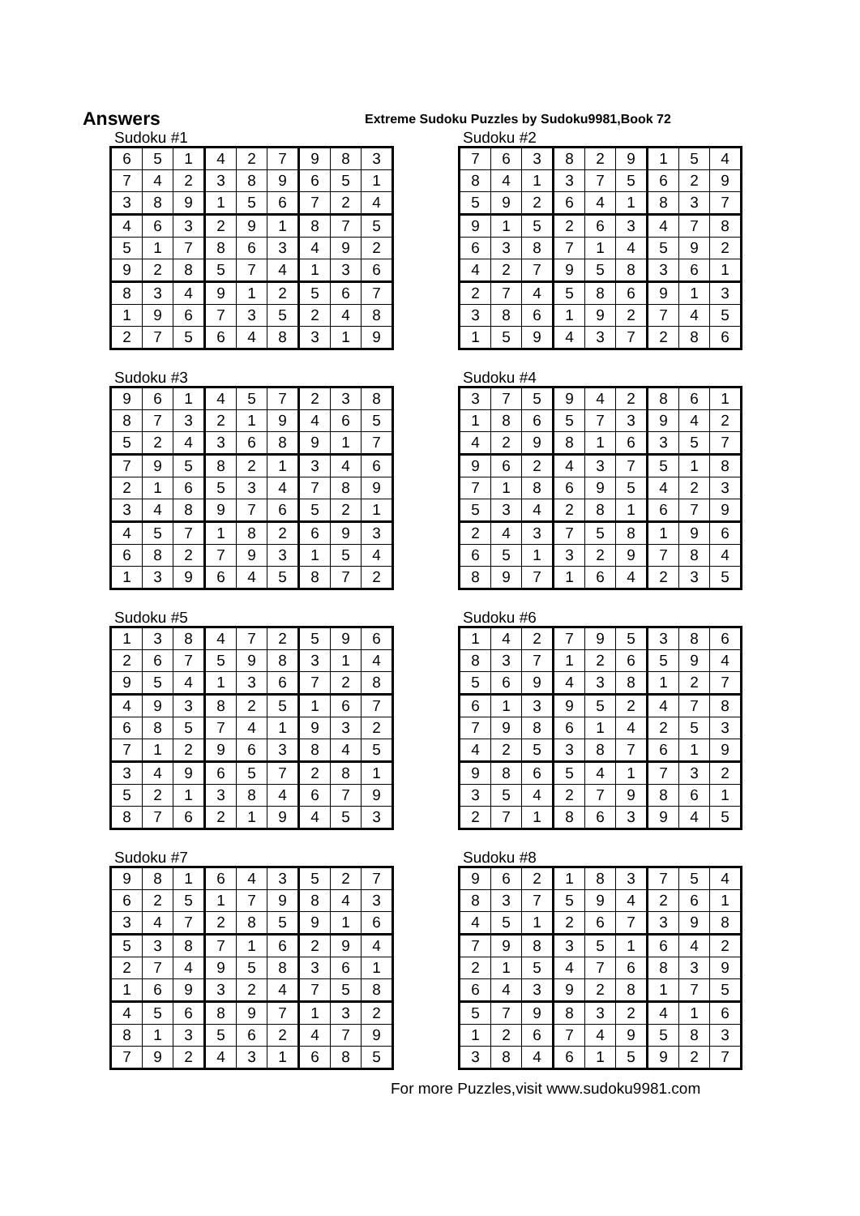Answers
Extreme Sudoku Puzzles by Sudoku9981,Book 72
Sudoku #1
| 6 | 5 | 1 | 4 | 2 | 7 | 9 | 8 | 3 |
| 7 | 4 | 2 | 3 | 8 | 9 | 6 | 5 | 1 |
| 3 | 8 | 9 | 1 | 5 | 6 | 7 | 2 | 4 |
| 4 | 6 | 3 | 2 | 9 | 1 | 8 | 7 | 5 |
| 5 | 1 | 7 | 8 | 6 | 3 | 4 | 9 | 2 |
| 9 | 2 | 8 | 5 | 7 | 4 | 1 | 3 | 6 |
| 8 | 3 | 4 | 9 | 1 | 2 | 5 | 6 | 7 |
| 1 | 9 | 6 | 7 | 3 | 5 | 2 | 4 | 8 |
| 2 | 7 | 5 | 6 | 4 | 8 | 3 | 1 | 9 |
Sudoku #2
| 7 | 6 | 3 | 8 | 2 | 9 | 1 | 5 | 4 |
| 8 | 4 | 1 | 3 | 7 | 5 | 6 | 2 | 9 |
| 5 | 9 | 2 | 6 | 4 | 1 | 8 | 3 | 7 |
| 9 | 1 | 5 | 2 | 6 | 3 | 4 | 7 | 8 |
| 6 | 3 | 8 | 7 | 1 | 4 | 5 | 9 | 2 |
| 4 | 2 | 7 | 9 | 5 | 8 | 3 | 6 | 1 |
| 2 | 7 | 4 | 5 | 8 | 6 | 9 | 1 | 3 |
| 3 | 8 | 6 | 1 | 9 | 2 | 7 | 4 | 5 |
| 1 | 5 | 9 | 4 | 3 | 7 | 2 | 8 | 6 |
Sudoku #3
| 9 | 6 | 1 | 4 | 5 | 7 | 2 | 3 | 8 |
| 8 | 7 | 3 | 2 | 1 | 9 | 4 | 6 | 5 |
| 5 | 2 | 4 | 3 | 6 | 8 | 9 | 1 | 7 |
| 7 | 9 | 5 | 8 | 2 | 1 | 3 | 4 | 6 |
| 2 | 1 | 6 | 5 | 3 | 4 | 7 | 8 | 9 |
| 3 | 4 | 8 | 9 | 7 | 6 | 5 | 2 | 1 |
| 4 | 5 | 7 | 1 | 8 | 2 | 6 | 9 | 3 |
| 6 | 8 | 2 | 7 | 9 | 3 | 1 | 5 | 4 |
| 1 | 3 | 9 | 6 | 4 | 5 | 8 | 7 | 2 |
Sudoku #4
| 3 | 7 | 5 | 9 | 4 | 2 | 8 | 6 | 1 |
| 1 | 8 | 6 | 5 | 7 | 3 | 9 | 4 | 2 |
| 4 | 2 | 9 | 8 | 1 | 6 | 3 | 5 | 7 |
| 9 | 6 | 2 | 4 | 3 | 7 | 5 | 1 | 8 |
| 7 | 1 | 8 | 6 | 9 | 5 | 4 | 2 | 3 |
| 5 | 3 | 4 | 2 | 8 | 1 | 6 | 7 | 9 |
| 2 | 4 | 3 | 7 | 5 | 8 | 1 | 9 | 6 |
| 6 | 5 | 1 | 3 | 2 | 9 | 7 | 8 | 4 |
| 8 | 9 | 7 | 1 | 6 | 4 | 2 | 3 | 5 |
Sudoku #5
| 1 | 3 | 8 | 4 | 7 | 2 | 5 | 9 | 6 |
| 2 | 6 | 7 | 5 | 9 | 8 | 3 | 1 | 4 |
| 9 | 5 | 4 | 1 | 3 | 6 | 7 | 2 | 8 |
| 4 | 9 | 3 | 8 | 2 | 5 | 1 | 6 | 7 |
| 6 | 8 | 5 | 7 | 4 | 1 | 9 | 3 | 2 |
| 7 | 1 | 2 | 9 | 6 | 3 | 8 | 4 | 5 |
| 3 | 4 | 9 | 6 | 5 | 7 | 2 | 8 | 1 |
| 5 | 2 | 1 | 3 | 8 | 4 | 6 | 7 | 9 |
| 8 | 7 | 6 | 2 | 1 | 9 | 4 | 5 | 3 |
Sudoku #6
| 1 | 4 | 2 | 7 | 9 | 5 | 3 | 8 | 6 |
| 8 | 3 | 7 | 1 | 2 | 6 | 5 | 9 | 4 |
| 5 | 6 | 9 | 4 | 3 | 8 | 1 | 2 | 7 |
| 6 | 1 | 3 | 9 | 5 | 2 | 4 | 7 | 8 |
| 7 | 9 | 8 | 6 | 1 | 4 | 2 | 5 | 3 |
| 4 | 2 | 5 | 3 | 8 | 7 | 6 | 1 | 9 |
| 9 | 8 | 6 | 5 | 4 | 1 | 7 | 3 | 2 |
| 3 | 5 | 4 | 2 | 7 | 9 | 8 | 6 | 1 |
| 2 | 7 | 1 | 8 | 6 | 3 | 9 | 4 | 5 |
Sudoku #7
| 9 | 8 | 1 | 6 | 4 | 3 | 5 | 2 | 7 |
| 6 | 2 | 5 | 1 | 7 | 9 | 8 | 4 | 3 |
| 3 | 4 | 7 | 2 | 8 | 5 | 9 | 1 | 6 |
| 5 | 3 | 8 | 7 | 1 | 6 | 2 | 9 | 4 |
| 2 | 7 | 4 | 9 | 5 | 8 | 3 | 6 | 1 |
| 1 | 6 | 9 | 3 | 2 | 4 | 7 | 5 | 8 |
| 4 | 5 | 6 | 8 | 9 | 7 | 1 | 3 | 2 |
| 8 | 1 | 3 | 5 | 6 | 2 | 4 | 7 | 9 |
| 7 | 9 | 2 | 4 | 3 | 1 | 6 | 8 | 5 |
Sudoku #8
| 9 | 6 | 2 | 1 | 8 | 3 | 7 | 5 | 4 |
| 8 | 3 | 7 | 5 | 9 | 4 | 2 | 6 | 1 |
| 4 | 5 | 1 | 2 | 6 | 7 | 3 | 9 | 8 |
| 7 | 9 | 8 | 3 | 5 | 1 | 6 | 4 | 2 |
| 2 | 1 | 5 | 4 | 7 | 6 | 8 | 3 | 9 |
| 6 | 4 | 3 | 9 | 2 | 8 | 1 | 7 | 5 |
| 5 | 7 | 9 | 8 | 3 | 2 | 4 | 1 | 6 |
| 1 | 2 | 6 | 7 | 4 | 9 | 5 | 8 | 3 |
| 3 | 8 | 4 | 6 | 1 | 5 | 9 | 2 | 7 |
For more Puzzles,visit www.sudoku9981.com